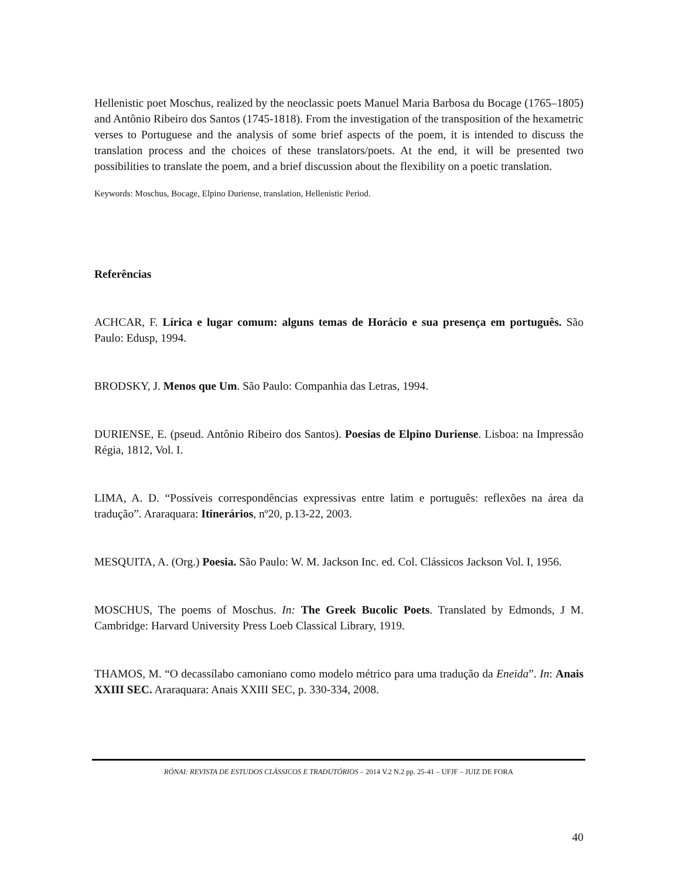Hellenistic poet Moschus, realized by the neoclassic poets Manuel Maria Barbosa du Bocage (1765–1805) and Antônio Ribeiro dos Santos (1745-1818). From the investigation of the transposition of the hexametric verses to Portuguese and the analysis of some brief aspects of the poem, it is intended to discuss the translation process and the choices of these translators/poets. At the end, it will be presented two possibilities to translate the poem, and a brief discussion about the flexibility on a poetic translation.
Keywords: Moschus, Bocage, Elpino Duriense, translation, Hellenistic Period.
Referências
ACHCAR, F. Lírica e lugar comum: alguns temas de Horácio e sua presença em português. São Paulo: Edusp, 1994.
BRODSKY, J. Menos que Um. São Paulo: Companhia das Letras, 1994.
DURIENSE, E. (pseud. Antônio Ribeiro dos Santos). Poesias de Elpino Duriense. Lisboa: na Impressão Régia, 1812, Vol. I.
LIMA, A. D. “Possíveis correspondências expressivas entre latim e português: reflexões na área da tradução”. Araraquara: Itinerários, nº20, p.13-22, 2003.
MESQUITA, A. (Org.) Poesia. São Paulo: W. M. Jackson Inc. ed. Col. Clássicos Jackson Vol. I, 1956.
MOSCHUS, The poems of Moschus. In: The Greek Bucolic Poets. Translated by Edmonds, J M. Cambridge: Harvard University Press Loeb Classical Library, 1919.
THAMOS, M. “O decassílabo camoniano como modelo métrico para uma tradução da Eneida”. In: Anais XXIII SEC. Araraquara: Anais XXIII SEC, p. 330-334, 2008.
RÓNAI: REVISTA DE ESTUDOS CLÁSSICOS E TRADUTÓRIOS – 2014 V.2 N.2 pp. 25-41 – UFJF – JUIZ DE FORA
40